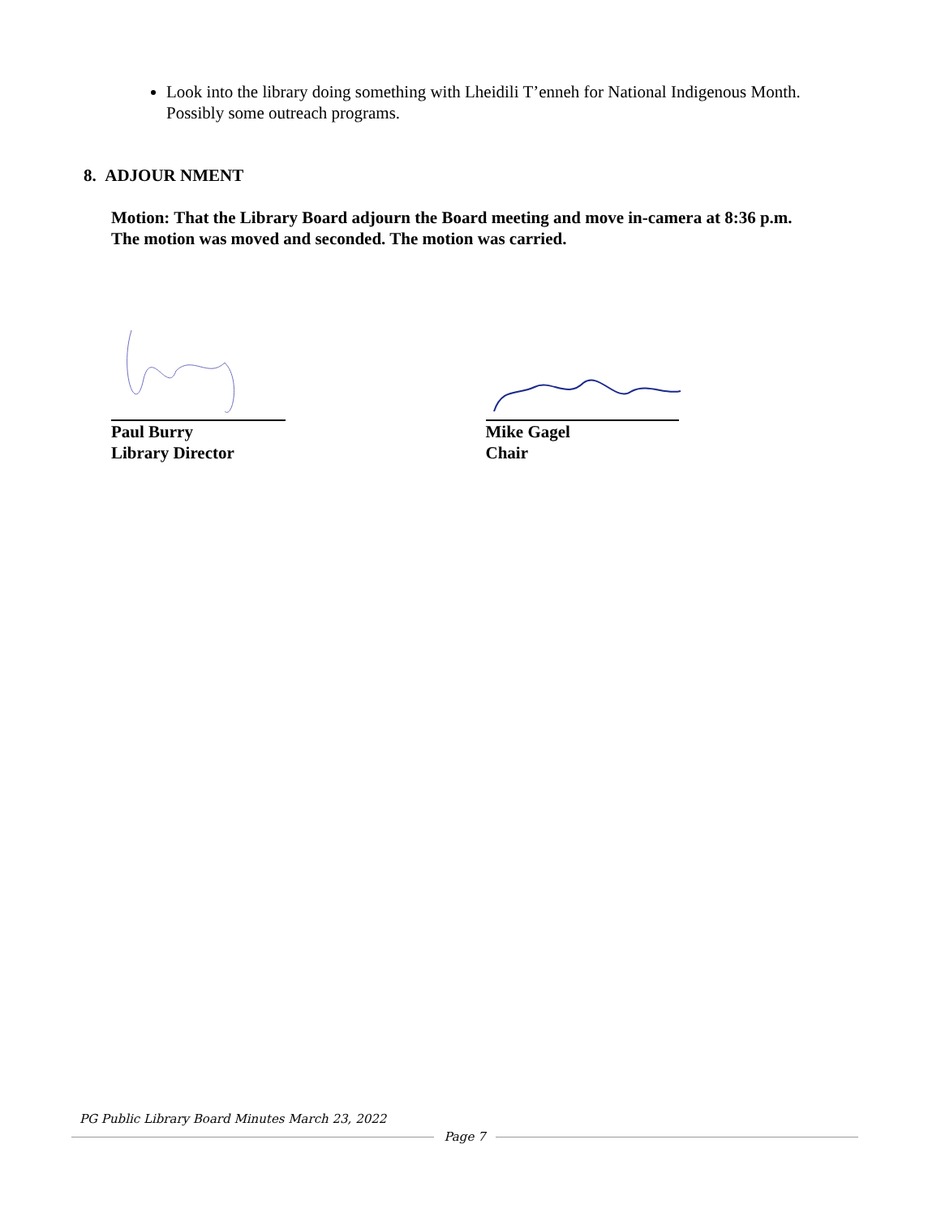Look into the library doing something with Lheidili T’enneh for National Indigenous Month. Possibly some outreach programs.
8. ADJOUR NMENT
Motion: That the Library Board adjourn the Board meeting and move in-camera at 8:36 p.m.
The motion was moved and seconded. The motion was carried.
Paul Burry
Library Director
Mike Gagel
Chair
PG Public Library Board Minutes March 23, 2022
Page 7